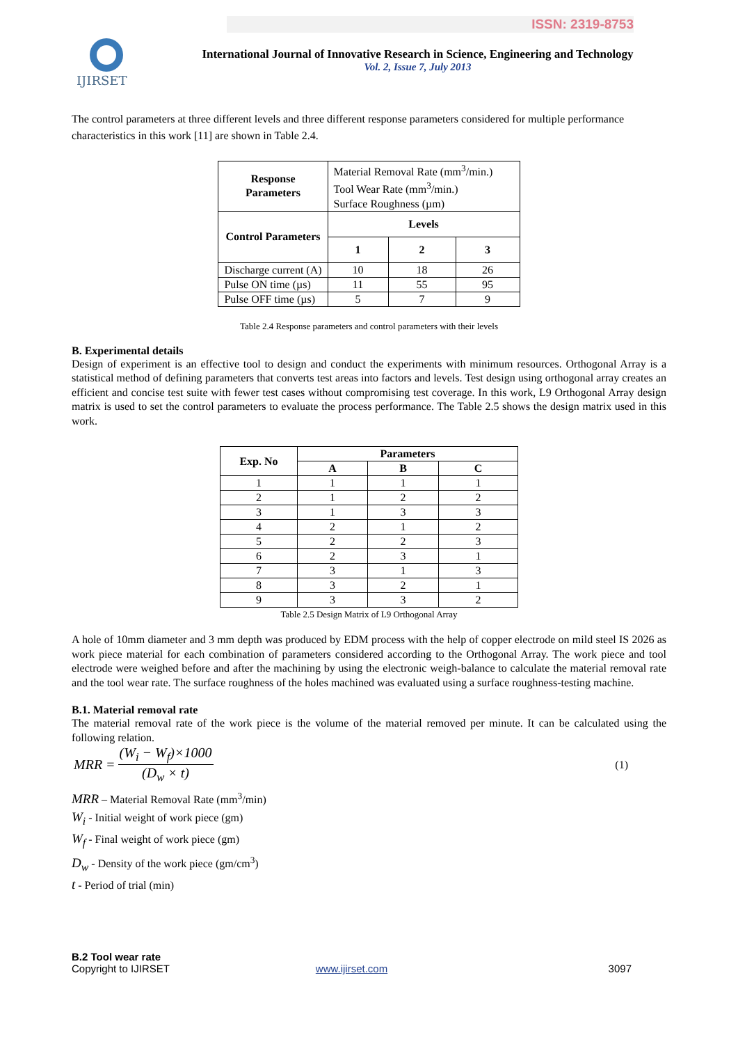ISSN: 2319-8753
IJIRSET
International Journal of Innovative Research in Science, Engineering and Technology
Vol. 2, Issue 7, July 2013
The control parameters at three different levels and three different response parameters considered for multiple performance characteristics in this work [11] are shown in Table 2.4.
| Response Parameters | Material Removal Rate (mm<sup>3</sup>/min.) Tool Wear Rate (mm<sup>3</sup>/min.) Surface Roughness (µm) | | |
| Control Parameters | Levels | | |
| | 1 | 2 | 3 |
| Discharge current (A) | 10 | 18 | 26 |
| Pulse ON time (µs) | 11 | 55 | 95 |
| Pulse OFF time (µs) | 5 | 7 | 9 |
Table 2.4 Response parameters and control parameters with their levels
B. Experimental details
Design of experiment is an effective tool to design and conduct the experiments with minimum resources. Orthogonal Array is a statistical method of defining parameters that converts test areas into factors and levels. Test design using orthogonal array creates an efficient and concise test suite with fewer test cases without compromising test coverage. In this work, L9 Orthogonal Array design matrix is used to set the control parameters to evaluate the process performance. The Table 2.5 shows the design matrix used in this work.
| Exp. No | Parameters | | |
| --- | --- | --- | --- |
| | A | B | C |
| 1 | 1 | 1 | 1 |
| 2 | 1 | 2 | 2 |
| 3 | 1 | 3 | 3 |
| 4 | 2 | 1 | 2 |
| 5 | 2 | 2 | 3 |
| 6 | 2 | 3 | 1 |
| 7 | 3 | 1 | 3 |
| 8 | 3 | 2 | 1 |
| 9 | 3 | 3 | 2 |
Table 2.5 Design Matrix of L9 Orthogonal Array
A hole of 10mm diameter and 3 mm depth was produced by EDM process with the help of copper electrode on mild steel IS 2026 as work piece material for each combination of parameters considered according to the Orthogonal Array. The work piece and tool electrode were weighed before and after the machining by using the electronic weigh-balance to calculate the material removal rate and the tool wear rate. The surface roughness of the holes machined was evaluated using a surface roughness-testing machine.
B.1. Material removal rate
The material removal rate of the work piece is the volume of the material removed per minute. It can be calculated using the following relation.
MRR = (W<sub>i</sub> − W<sub>f</sub>)×1000 (D<sub>w</sub> × t) (1)
MRR – Material Removal Rate (mm<sup>3</sup>/min)
W<sub>i</sub> - Initial weight of work piece (gm)
W<sub>f</sub> - Final weight of work piece (gm)
D<sub>w</sub> - Density of the work piece (gm/cm<sup>3</sup>)
t - Period of trial (min)
B.2 Tool wear rate
Copyright to IJIRSET www.ijirset.com 3097